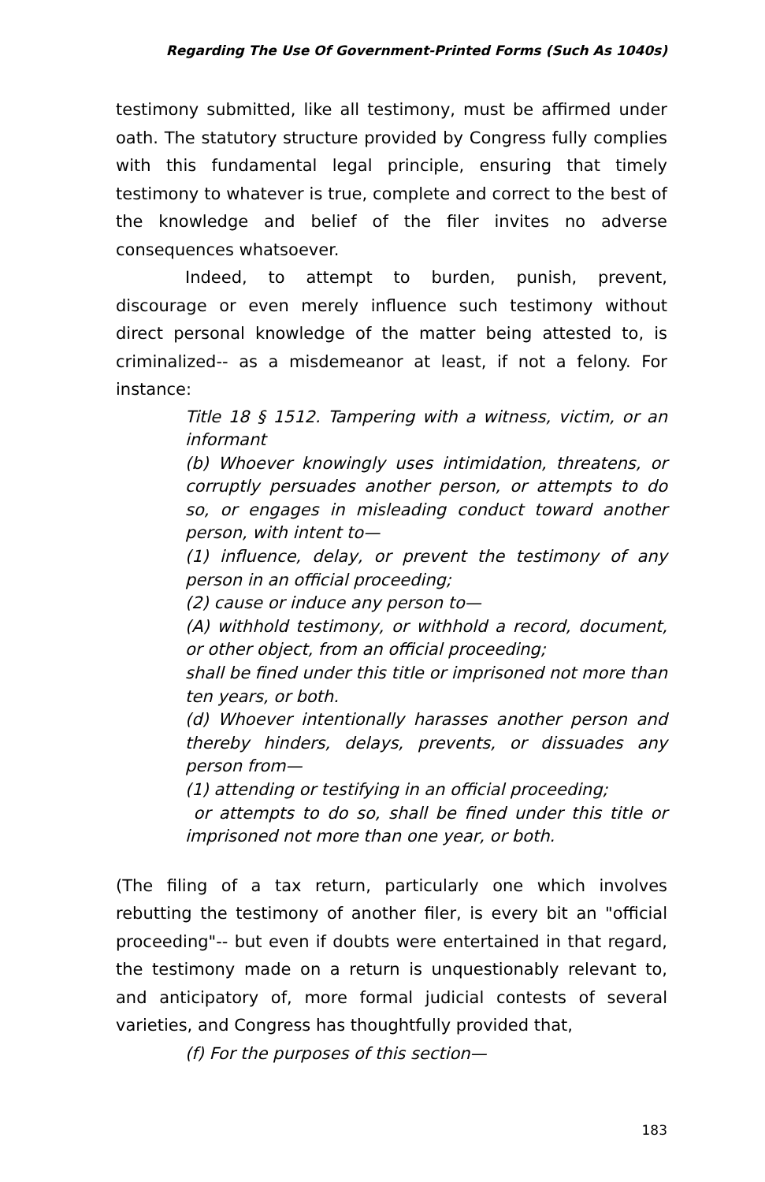Regarding The Use Of Government-Printed Forms (Such As 1040s)
testimony submitted, like all testimony, must be affirmed under oath. The statutory structure provided by Congress fully complies with this fundamental legal principle, ensuring that timely testimony to whatever is true, complete and correct to the best of the knowledge and belief of the filer invites no adverse consequences whatsoever.
Indeed, to attempt to burden, punish, prevent, discourage or even merely influence such testimony without direct personal knowledge of the matter being attested to, is criminalized-- as a misdemeanor at least, if not a felony. For instance:
Title 18 § 1512. Tampering with a witness, victim, or an informant
(b) Whoever knowingly uses intimidation, threatens, or corruptly persuades another person, or attempts to do so, or engages in misleading conduct toward another person, with intent to—
(1) influence, delay, or prevent the testimony of any person in an official proceeding;
(2) cause or induce any person to—
(A) withhold testimony, or withhold a record, document, or other object, from an official proceeding;
shall be fined under this title or imprisoned not more than ten years, or both.
(d) Whoever intentionally harasses another person and thereby hinders, delays, prevents, or dissuades any person from—
(1) attending or testifying in an official proceeding;
or attempts to do so, shall be fined under this title or imprisoned not more than one year, or both.
(The filing of a tax return, particularly one which involves rebutting the testimony of another filer, is every bit an "official proceeding"-- but even if doubts were entertained in that regard, the testimony made on a return is unquestionably relevant to, and anticipatory of, more formal judicial contests of several varieties, and Congress has thoughtfully provided that,
(f) For the purposes of this section—
183